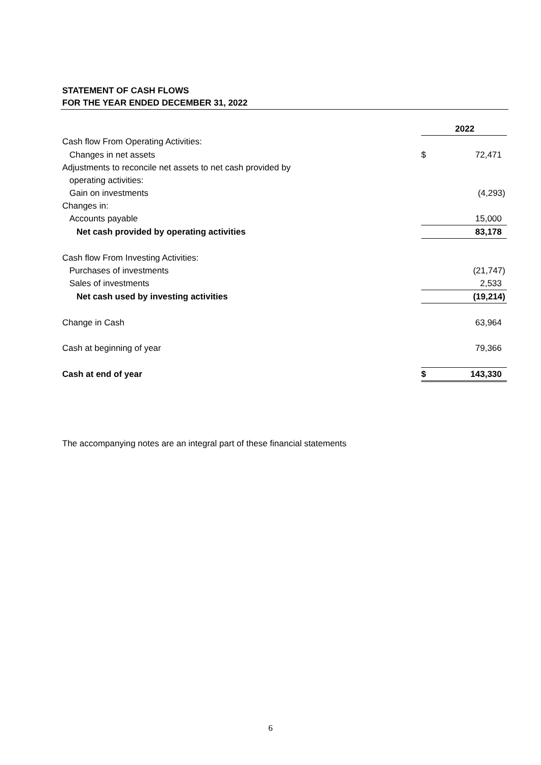STATEMENT OF CASH FLOWS
FOR THE YEAR ENDED DECEMBER 31, 2022
| | 2022 | |
| Cash flow From Operating Activities: | | |
| Changes in net assets | $ | 72,471 |
| Adjustments to reconcile net assets to net cash provided by | | |
| operating activities: | | |
| Gain on investments | | (4,293) |
| Changes in: | | |
| Accounts payable | | 15,000 |
| Net cash provided by operating activities | | 83,178 |
| Cash flow From Investing Activities: | | |
| Purchases of investments | | (21,747) |
| Sales of investments | | 2,533 |
| Net cash used by investing activities | | (19,214) |
| Change in Cash | | 63,964 |
| Cash at beginning of year | | 79,366 |
| Cash at end of year | $ | 143,330 |
The accompanying notes are an integral part of these financial statements
6